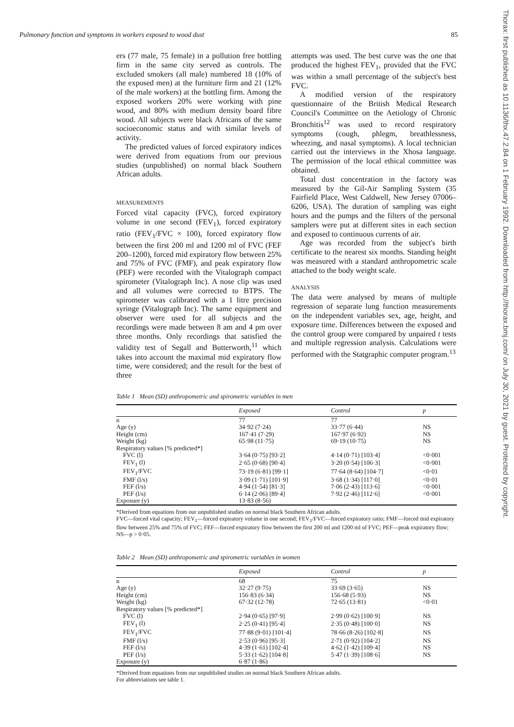Pulmonary function and symptoms in workers exposed to wood dust 85
ers (77 male, 75 female) in a pollution free bottling firm in the same city served as controls. The excluded smokers (all male) numbered 18 (10% of the exposed men) at the furniture firm and 21 (12% of the male workers) at the bottling firm. Among the exposed workers 20% were working with pine wood, and 80% with medium density board fibre wood. All subjects were black Africans of the same socioeconomic status and with similar levels of activity.
The predicted values of forced expiratory indices were derived from equations from our previous studies (unpublished) on normal black Southern African adults.
MEASUREMENTS
Forced vital capacity (FVC), forced expiratory volume in one second (FEV<sub>1</sub>), forced expiratory ratio (FEV<sub>1</sub>/FVC × 100), forced expiratory flow between the first 200 ml and 1200 ml of FVC (FEF 200–1200), forced mid expiratory flow between 25% and 75% of FVC (FMF), and peak expiratory flow (PEF) were recorded with the Vitalograph compact spirometer (Vitalograph Inc). A nose clip was used and all volumes were corrected to BTPS. The spirometer was calibrated with a 1 litre precision syringe (Vitalograph Inc). The same equipment and observer were used for all subjects and the recordings were made between 8 am and 4 pm over three months. Only recordings that satisfied the validity test of Segall and Butterworth,<sup>11</sup> which takes into account the maximal mid expiratory flow time, were considered; and the result for the best of three
attempts was used. The best curve was the one that produced the highest FEV<sub>1</sub>, provided that the FVC was within a small percentage of the subject's best FVC.
A modified version of the respiratory questionnaire of the British Medical Research Council's Committee on the Aetiology of Chronic Bronchitis<sup>12</sup> was used to record respiratory symptoms (cough, phlegm, breathlessness, wheezing, and nasal symptoms). A local technician carried out the interviews in the Xhosa language. The permission of the local ethical committee was obtained.
Total dust concentration in the factory was measured by the Gil-Air Sampling System (35 Fairfield Place, West Caldwell, New Jersey 07006–6206, USA). The duration of sampling was eight hours and the pumps and the filters of the personal samplers were put at different sites in each section and exposed to continuous currents of air.
Age was recorded from the subject's birth certificate to the nearest six months. Standing height was measured with a standard anthropometric scale attached to the body weight scale.
ANALYSIS
The data were analysed by means of multiple regression of separate lung function measurements on the independent variables sex, age, height, and exposure time. Differences between the exposed and the control group were compared by unpaired t tests and multiple regression analysis. Calculations were performed with the Statgraphic computer program.<sup>13</sup>
Thorax: first published as 10.1136/thx.47.2.84 on 1 February 1992. Downloaded from http://thorax.bmj.com/ on July 30, 2021 by guest. Protected by copyright.
Table 1 Mean (SD) anthropometric and spirometric variables in men
| | Exposed | Control | p |
| --- | --- | --- | --- |
| n | 77 | 77 | |
| Age (y) | 34·92 (7·24) | 33·77 (6·44) | NS |
| Height (cm) | 167·41 (7·29) | 167·97 (6·92) | NS |
| Weight (kg) | 65·98 (11·75) | 69·19 (10·75) | NS |
| Respiratory values [% predicted*] | | | |
| FVC (l) | 3·64 (0·75) [93·2] | 4·14 (0·71) [103·4] | <0·001 |
| FEV<sub>1</sub> (l) | 2·65 (0·68) [90·4] | 3·20 (0·54) [106·3] | <0·001 |
| FEV<sub>1</sub>/FVC | 73·19 (6·81) [99·1] | 77·64 (8·64) [104·7] | <0·01 |
| FMF (l/s) | 3·09 (1·71) [101·9] | 3·68 (1·34) [117·0] | <0·01 |
| FEF (l/s) | 4·94 (1·54) [81·3] | 7·06 (2·43) [113·6] | <0·001 |
| PEF (l/s) | 6·14 (2·06) [89·4] | 7·92 (2·46) [112·6] | <0·001 |
| Exposure (y) | 13·83 (8·56) | | |
*Derived from equations from our unpublished studies on normal black Southern African adults.
FVC—forced vital capacity; FEV<sub>1</sub>—forced expiratory volume in one second; FEV<sub>1</sub>/FVC—forced expiratory ratio; FMF—forced mid expiratory flow between 25% and 75% of FVC; FEF—forced expiratory flow between the first 200 ml and 1200 ml of FVC; PEF—peak expiratory flow; NS—p > 0·05.
Table 2 Mean (SD) anthropometric and spirometric variables in women
| | Exposed | Control | p |
| --- | --- | --- | --- |
| n | 68 | 75 | |
| Age (y) | 32·27 (9·75) | 33·69 (3·65) | NS |
| Height (cm) | 156·83 (6·34) | 156·68 (5·93) | NS |
| Weight (kg) | 67·32 (12·78) | 72·65 (13·81) | <0·01 |
| Respiratory values [% predicted*] | | | |
| FVC (l) | 2·94 (0·65) [97·9] | 2·99 (0·62) [100·9] | NS |
| FEV<sub>1</sub> (l) | 2·25 (0·41) [95·4] | 2·35 (0·48) [100·0] | NS |
| FEV<sub>1</sub>/FVC | 77·88 (9·01) [101·4] | 78·66 (8·26) [102·8] | NS |
| FMF (l/s) | 2·53 (0·96) [95·3] | 2·71 (0·92) [104·2] | NS |
| FEF (l/s) | 4·39 (1·61) [102·4] | 4·62 (1·42) [109·4] | NS |
| PEF (l/s) | 5·33 (1·62) [104·8] | 5·47 (1·39) [108·6] | NS |
| Exposure (y) | 6·87 (1·86) | | |
*Derived from equations from our unpublished studies on normal black Southern African adults.
For abbreviations see table 1.